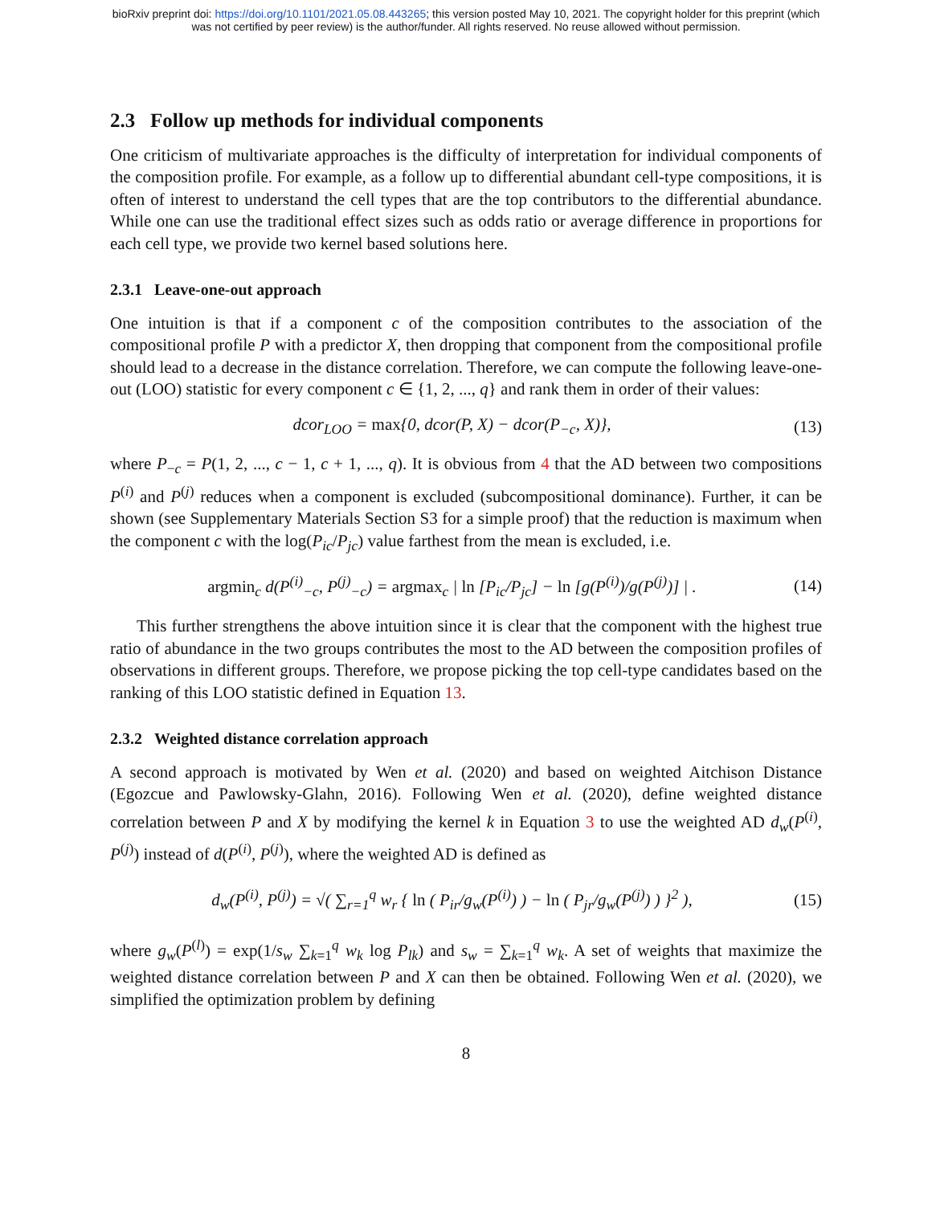bioRxiv preprint doi: https://doi.org/10.1101/2021.05.08.443265; this version posted May 10, 2021. The copyright holder for this preprint (which
was not certified by peer review) is the author/funder. All rights reserved. No reuse allowed without permission.
2.3 Follow up methods for individual components
One criticism of multivariate approaches is the difficulty of interpretation for individual components of the composition profile. For example, as a follow up to differential abundant cell-type compositions, it is often of interest to understand the cell types that are the top contributors to the differential abundance. While one can use the traditional effect sizes such as odds ratio or average difference in proportions for each cell type, we provide two kernel based solutions here.
2.3.1 Leave-one-out approach
One intuition is that if a component c of the composition contributes to the association of the compositional profile P with a predictor X, then dropping that component from the compositional profile should lead to a decrease in the distance correlation. Therefore, we can compute the following leave-one-out (LOO) statistic for every component c ∈ {1, 2, ..., q} and rank them in order of their values:
dcor<sub>LOO</sub> = max{0, dcor(P, X) − dcor(P<sub>−c</sub>, X)}, (13)
where P<sub>−c</sub> = P(1, 2, ..., c − 1, c + 1, ..., q). It is obvious from 4 that the AD between two compositions P<sup>(i)</sup> and P<sup>(j)</sup> reduces when a component is excluded (subcompositional dominance). Further, it can be shown (see Supplementary Materials Section S3 for a simple proof) that the reduction is maximum when the component c with the log(P<sub>ic</sub>/P<sub>jc</sub>) value farthest from the mean is excluded, i.e.
argmin<sub>c</sub> d(P<sup>(i)</sup><sub>−c</sub>, P<sup>(j)</sup><sub>−c</sub>) = argmax<sub>c</sub> | ln [P<sub>ic</sub>/P<sub>jc</sub>] − ln [g(P<sup>(i)</sup>)/g(P<sup>(j)</sup>)] | . (14)
This further strengthens the above intuition since it is clear that the component with the highest true ratio of abundance in the two groups contributes the most to the AD between the composition profiles of observations in different groups. Therefore, we propose picking the top cell-type candidates based on the ranking of this LOO statistic defined in Equation 13.
2.3.2 Weighted distance correlation approach
A second approach is motivated by Wen et al. (2020) and based on weighted Aitchison Distance (Egozcue and Pawlowsky-Glahn, 2016). Following Wen et al. (2020), define weighted distance correlation between P and X by modifying the kernel k in Equation 3 to use the weighted AD d<sub>w</sub>(P<sup>(i)</sup>, P<sup>(j)</sup>) instead of d(P<sup>(i)</sup>, P<sup>(j)</sup>), where the weighted AD is defined as
d<sub>w</sub>(P<sup>(i)</sup>, P<sup>(j)</sup>) = √( ∑<sub>r=1</sub><sup>q</sup> w<sub>r</sub> { ln ( P<sub>ir</sub>/g<sub>w</sub>(P<sup>(i)</sup>) ) − ln ( P<sub>jr</sub>/g<sub>w</sub>(P<sup>(j)</sup>) ) }<sup>2</sup> ), (15)
where g<sub>w</sub>(P<sup>(l)</sup>) = exp(1/s<sub>w</sub> ∑<sub>k=1</sub><sup>q</sup> w<sub>k</sub> log P<sub>lk</sub>) and s<sub>w</sub> = ∑<sub>k=1</sub><sup>q</sup> w<sub>k</sub>. A set of weights that maximize the weighted distance correlation between P and X can then be obtained. Following Wen et al. (2020), we simplified the optimization problem by defining
8